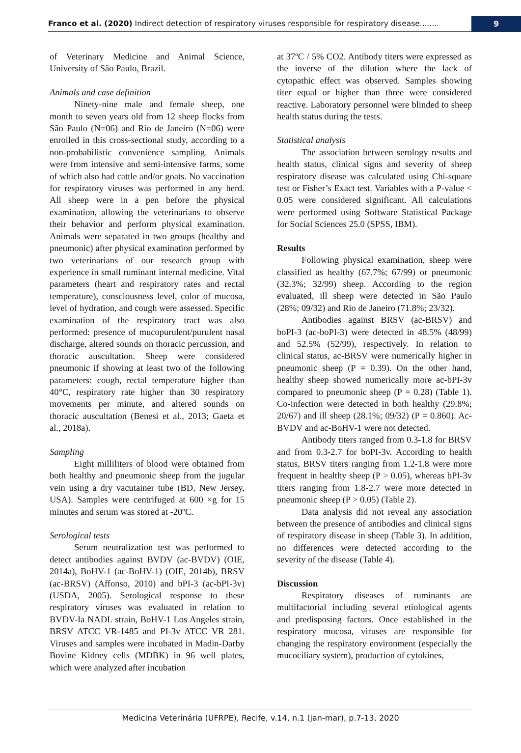Franco et al. (2020) Indirect detection of respiratory viruses responsible for respiratory disease........
9
of Veterinary Medicine and Animal Science, University of São Paulo, Brazil.
Animals and case definition
Ninety-nine male and female sheep, one month to seven years old from 12 sheep flocks from São Paulo (N=06) and Rio de Janeiro (N=06) were enrolled in this cross-sectional study, according to a non-probabilistic convenience sampling. Animals were from intensive and semi-intensive farms, some of which also had cattle and/or goats. No vaccination for respiratory viruses was performed in any herd. All sheep were in a pen before the physical examination, allowing the veterinarians to observe their behavior and perform physical examination. Animals were separated in two groups (healthy and pneumonic) after physical examination performed by two veterinarians of our research group with experience in small ruminant internal medicine. Vital parameters (heart and respiratory rates and rectal temperature), consciousness level, color of mucosa, level of hydration, and cough were assessed. Specific examination of the respiratory tract was also performed: presence of mucopurulent/purulent nasal discharge, altered sounds on thoracic percussion, and thoracic auscultation. Sheep were considered pneumonic if showing at least two of the following parameters: cough, rectal temperature higher than 40°C, respiratory rate higher than 30 respiratory movements per minute, and altered sounds on thoracic auscultation (Benesi et al., 2013; Gaeta et al., 2018a).
Sampling
Eight milliliters of blood were obtained from both healthy and pneumonic sheep from the jugular vein using a dry vacutainer tube (BD, New Jersey, USA). Samples were centrifuged at 600 ×g for 15 minutes and serum was stored at -20ºC.
Serological tests
Serum neutralization test was performed to detect antibodies against BVDV (ac-BVDV) (OIE, 2014a), BoHV-1 (ac-BoHV-1) (OIE, 2014b), BRSV (ac-BRSV) (Affonso, 2010) and bPI-3 (ac-bPI-3v) (USDA, 2005). Serological response to these respiratory viruses was evaluated in relation to BVDV-Ia NADL strain, BoHV-1 Los Angeles strain, BRSV ATCC VR-1485 and PI-3v ATCC VR 281. Viruses and samples were incubated in Madin-Darby Bovine Kidney cells (MDBK) in 96 well plates, which were analyzed after incubation
at 37ºC / 5% CO2. Antibody titers were expressed as the inverse of the dilution where the lack of cytopathic effect was observed. Samples showing titer equal or higher than three were considered reactive. Laboratory personnel were blinded to sheep health status during the tests.
Statistical analysis
The association between serology results and health status, clinical signs and severity of sheep respiratory disease was calculated using Chi-square test or Fisher’s Exact test. Variables with a P-value < 0.05 were considered significant. All calculations were performed using Software Statistical Package for Social Sciences 25.0 (SPSS, IBM).
Results
Following physical examination, sheep were classified as healthy (67.7%; 67/99) or pneumonic (32.3%; 32/99) sheep. According to the region evaluated, ill sheep were detected in São Paulo (28%; 09/32) and Rio de Janeiro (71.8%; 23/32).
Antibodies against BRSV (ac-BRSV) and boPI-3 (ac-boPI-3) were detected in 48.5% (48/99) and 52.5% (52/99), respectively. In relation to clinical status, ac-BRSV were numerically higher in pneumonic sheep (P = 0.39). On the other hand, healthy sheep showed numerically more ac-bPI-3v compared to pneumonic sheep (P = 0.28) (Table 1). Co-infection were detected in both healthy (29.8%; 20/67) and ill sheep (28.1%; 09/32) (P = 0.860). Ac-BVDV and ac-BoHV-1 were not detected.
Antibody titers ranged from 0.3-1.8 for BRSV and from 0.3-2.7 for boPI-3v. According to health status, BRSV titers ranging from 1.2-1.8 were more frequent in healthy sheep (P > 0.05), whereas bPI-3v titers ranging from 1.8-2.7 were more detected in pneumonic sheep (P > 0.05) (Table 2).
Data analysis did not reveal any association between the presence of antibodies and clinical signs of respiratory disease in sheep (Table 3). In addition, no differences were detected according to the severity of the disease (Table 4).
Discussion
Respiratory diseases of ruminants are multifactorial including several etiological agents and predisposing factors. Once established in the respiratory mucosa, viruses are responsible for changing the respiratory environment (especially the mucociliary system), production of cytokines,
Medicina Veterinária (UFRPE), Recife, v.14, n.1 (jan-mar), p.7-13, 2020